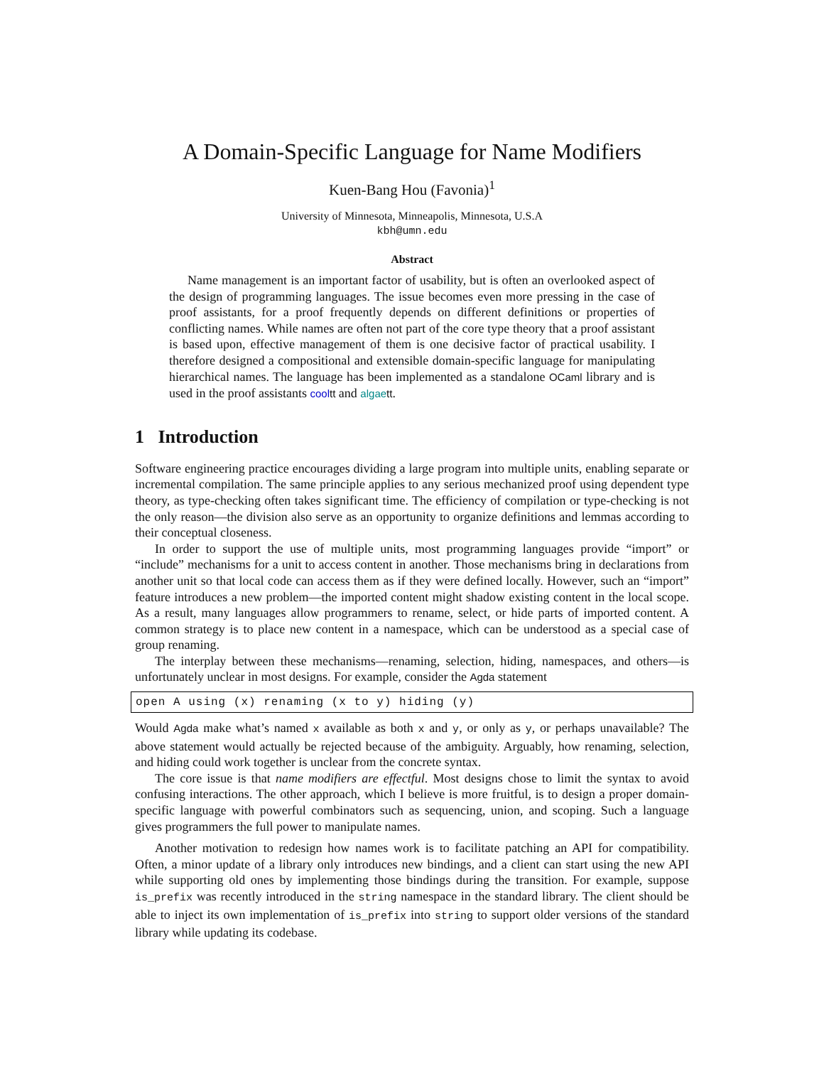A Domain-Specific Language for Name Modifiers
Kuen-Bang Hou (Favonia)<sup>1</sup>
University of Minnesota, Minneapolis, Minnesota, U.S.A
kbh@umn.edu
Abstract
Name management is an important factor of usability, but is often an overlooked aspect of the design of programming languages. The issue becomes even more pressing in the case of proof assistants, for a proof frequently depends on different definitions or properties of conflicting names. While names are often not part of the core type theory that a proof assistant is based upon, effective management of them is one decisive factor of practical usability. I therefore designed a compositional and extensible domain-specific language for manipulating hierarchical names. The language has been implemented as a standalone OCaml library and is used in the proof assistants cooltt and algaett.
1 Introduction
Software engineering practice encourages dividing a large program into multiple units, enabling separate or incremental compilation. The same principle applies to any serious mechanized proof using dependent type theory, as type-checking often takes significant time. The efficiency of compilation or type-checking is not the only reason—the division also serve as an opportunity to organize definitions and lemmas according to their conceptual closeness.
In order to support the use of multiple units, most programming languages provide “import” or “include” mechanisms for a unit to access content in another. Those mechanisms bring in declarations from another unit so that local code can access them as if they were defined locally. However, such an “import” feature introduces a new problem—the imported content might shadow existing content in the local scope. As a result, many languages allow programmers to rename, select, or hide parts of imported content. A common strategy is to place new content in a namespace, which can be understood as a special case of group renaming.
The interplay between these mechanisms—renaming, selection, hiding, namespaces, and others—is unfortunately unclear in most designs. For example, consider the Agda statement
open A using (x) renaming (x to y) hiding (y)
Would Agda make what’s named x available as both x and y, or only as y, or perhaps unavailable? The above statement would actually be rejected because of the ambiguity. Arguably, how renaming, selection, and hiding could work together is unclear from the concrete syntax.
The core issue is that name modifiers are effectful. Most designs chose to limit the syntax to avoid confusing interactions. The other approach, which I believe is more fruitful, is to design a proper domain-specific language with powerful combinators such as sequencing, union, and scoping. Such a language gives programmers the full power to manipulate names.
Another motivation to redesign how names work is to facilitate patching an API for compatibility. Often, a minor update of a library only introduces new bindings, and a client can start using the new API while supporting old ones by implementing those bindings during the transition. For example, suppose is_prefix was recently introduced in the string namespace in the standard library. The client should be able to inject its own implementation of is_prefix into string to support older versions of the standard library while updating its codebase.